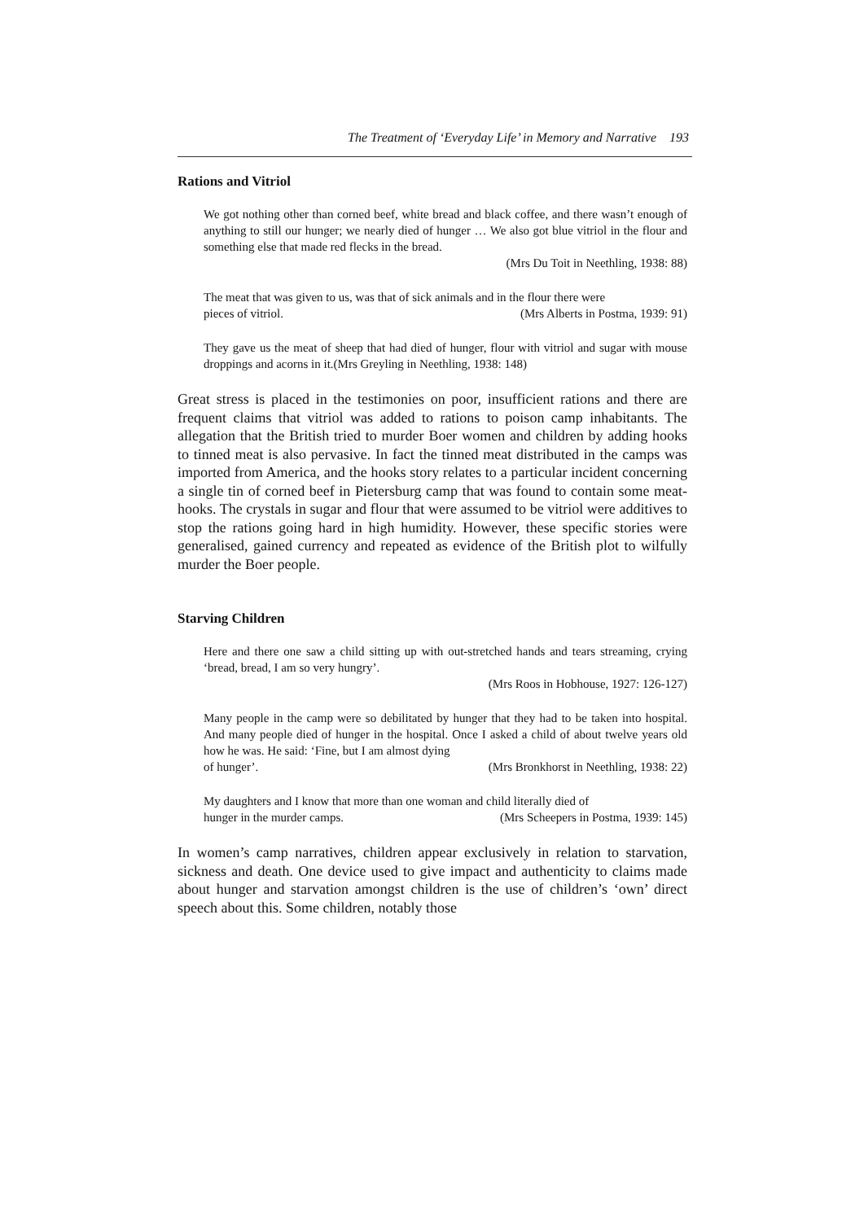The Treatment of ‘Everyday Life’ in Memory and Narrative 193
Rations and Vitriol
We got nothing other than corned beef, white bread and black coffee, and there wasn’t enough of anything to still our hunger; we nearly died of hunger … We also got blue vitriol in the flour and something else that made red flecks in the bread.
(Mrs Du Toit in Neethling, 1938: 88)
The meat that was given to us, was that of sick animals and in the flour there were
pieces of vitriol. (Mrs Alberts in Postma, 1939: 91)
They gave us the meat of sheep that had died of hunger, flour with vitriol and sugar with mouse droppings and acorns in it.(Mrs Greyling in Neethling, 1938: 148)
Great stress is placed in the testimonies on poor, insufficient rations and there are frequent claims that vitriol was added to rations to poison camp inhabitants. The allegation that the British tried to murder Boer women and children by adding hooks to tinned meat is also pervasive. In fact the tinned meat distributed in the camps was imported from America, and the hooks story relates to a particular incident concerning a single tin of corned beef in Pietersburg camp that was found to contain some meat-hooks. The crystals in sugar and flour that were assumed to be vitriol were additives to stop the rations going hard in high humidity. However, these specific stories were generalised, gained currency and repeated as evidence of the British plot to wilfully murder the Boer people.
Starving Children
Here and there one saw a child sitting up with out-stretched hands and tears streaming, crying ‘bread, bread, I am so very hungry’.
(Mrs Roos in Hobhouse, 1927: 126-127)
Many people in the camp were so debilitated by hunger that they had to be taken into hospital. And many people died of hunger in the hospital. Once I asked a child of about twelve years old how he was. He said: ‘Fine, but I am almost dying
of hunger’. (Mrs Bronkhorst in Neethling, 1938: 22)
My daughters and I know that more than one woman and child literally died of
hunger in the murder camps. (Mrs Scheepers in Postma, 1939: 145)
In women’s camp narratives, children appear exclusively in relation to starvation, sickness and death. One device used to give impact and authenticity to claims made about hunger and starvation amongst children is the use of children’s ‘own’ direct speech about this. Some children, notably those